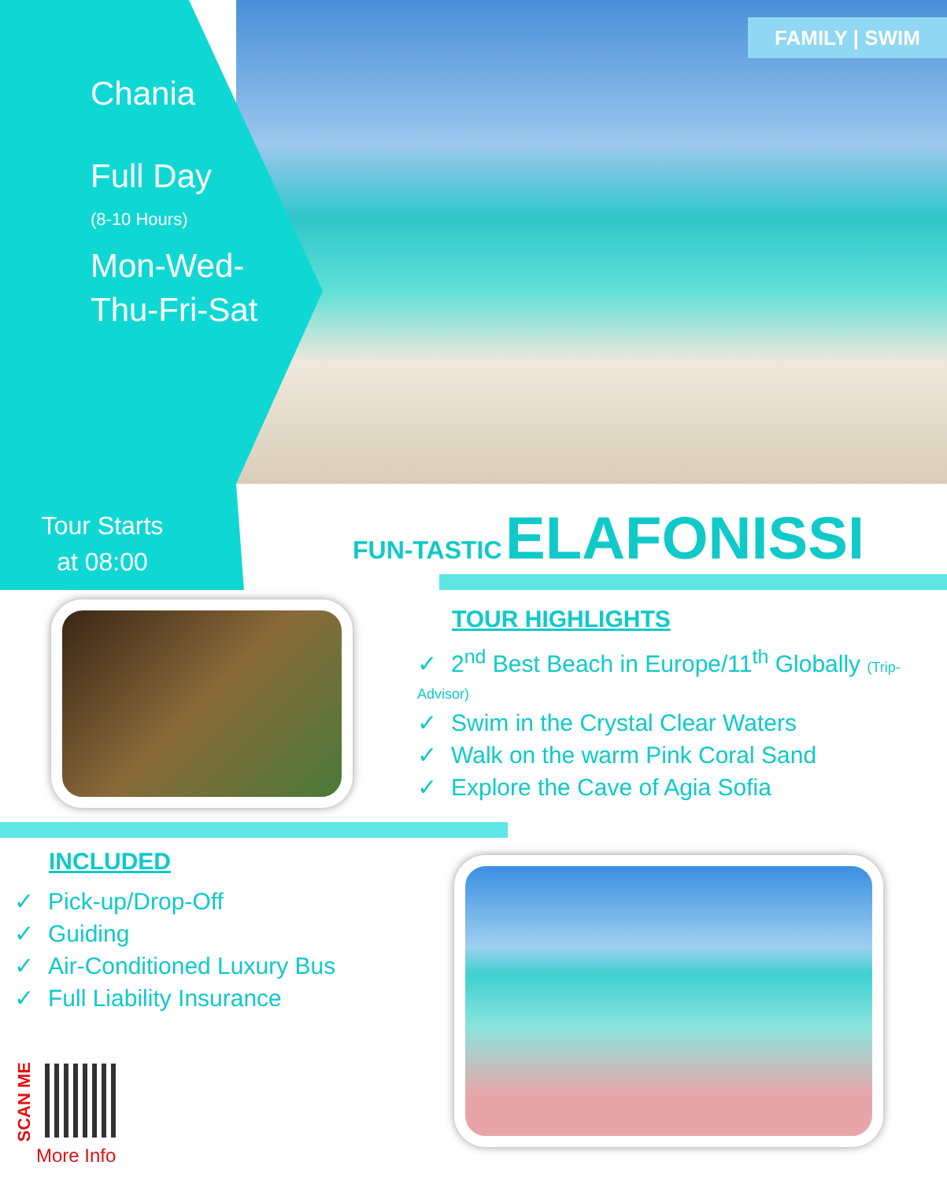FAMILY | SWIM
Chania
Full Day
(8-10 Hours)
Mon-Wed-
Thu-Fri-Sat
Tour Starts
at 08:00
FUN-TASTIC ELAFONISSI
TOUR HIGHLIGHTS
✓ 2<sup>nd</sup> Best Beach in Europe/11<sup>th</sup> Globally (Trip-Advisor)
✓ Swim in the Crystal Clear Waters
✓ Walk on the warm Pink Coral Sand
✓ Explore the Cave of Agia Sofia
INCLUDED
✓ Pick-up/Drop-Off
✓ Guiding
✓ Air-Conditioned Luxury Bus
✓ Full Liability Insurance
SCAN ME
More Info